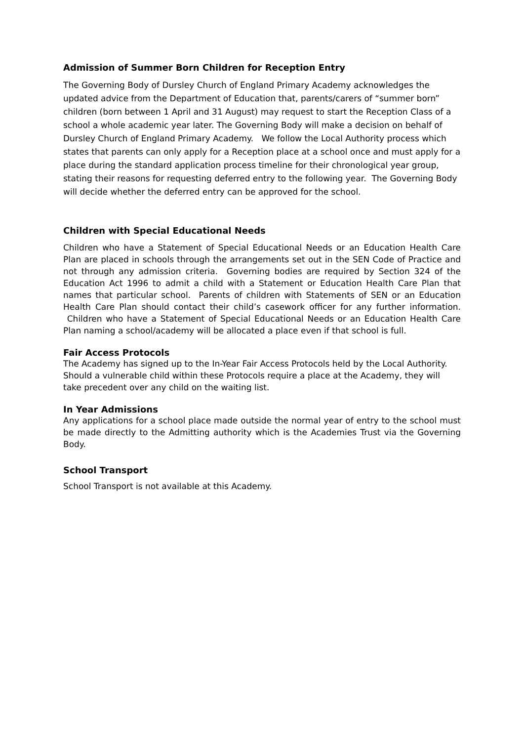Admission of Summer Born Children for Reception Entry
The Governing Body of Dursley Church of England Primary Academy acknowledges the updated advice from the Department of Education that, parents/carers of “summer born” children (born between 1 April and 31 August) may request to start the Reception Class of a school a whole academic year later. The Governing Body will make a decision on behalf of Dursley Church of England Primary Academy. We follow the Local Authority process which states that parents can only apply for a Reception place at a school once and must apply for a place during the standard application process timeline for their chronological year group, stating their reasons for requesting deferred entry to the following year. The Governing Body will decide whether the deferred entry can be approved for the school.
Children with Special Educational Needs
Children who have a Statement of Special Educational Needs or an Education Health Care Plan are placed in schools through the arrangements set out in the SEN Code of Practice and not through any admission criteria. Governing bodies are required by Section 324 of the Education Act 1996 to admit a child with a Statement or Education Health Care Plan that names that particular school. Parents of children with Statements of SEN or an Education Health Care Plan should contact their child’s casework officer for any further information. Children who have a Statement of Special Educational Needs or an Education Health Care Plan naming a school/academy will be allocated a place even if that school is full.
Fair Access Protocols
The Academy has signed up to the In-Year Fair Access Protocols held by the Local Authority. Should a vulnerable child within these Protocols require a place at the Academy, they will take precedent over any child on the waiting list.
In Year Admissions
Any applications for a school place made outside the normal year of entry to the school must be made directly to the Admitting authority which is the Academies Trust via the Governing Body.
School Transport
School Transport is not available at this Academy.